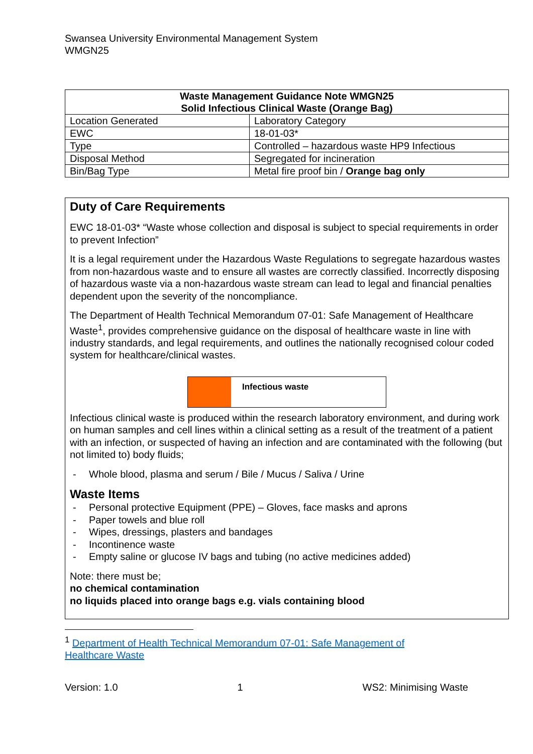Swansea University Environmental Management System
WMGN25
| Waste Management Guidance Note WMGN25 Solid Infectious Clinical Waste (Orange Bag) | |
| --- | --- |
| Location Generated | Laboratory Category |
| EWC | 18-01-03* |
| Type | Controlled – hazardous waste HP9 Infectious |
| Disposal Method | Segregated for incineration |
| Bin/Bag Type | Metal fire proof bin / Orange bag only |
Duty of Care Requirements
EWC 18-01-03* “Waste whose collection and disposal is subject to special requirements in order to prevent Infection”
It is a legal requirement under the Hazardous Waste Regulations to segregate hazardous wastes from non-hazardous waste and to ensure all wastes are correctly classified. Incorrectly disposing of hazardous waste via a non-hazardous waste stream can lead to legal and financial penalties dependent upon the severity of the noncompliance.
The Department of Health Technical Memorandum 07-01: Safe Management of Healthcare Waste<sup>1</sup>, provides comprehensive guidance on the disposal of healthcare waste in line with industry standards, and legal requirements, and outlines the nationally recognised colour coded system for healthcare/clinical wastes.
Infectious waste
Infectious clinical waste is produced within the research laboratory environment, and during work on human samples and cell lines within a clinical setting as a result of the treatment of a patient with an infection, or suspected of having an infection and are contaminated with the following (but not limited to) body fluids;
- Whole blood, plasma and serum / Bile / Mucus / Saliva / Urine
Waste Items
- Personal protective Equipment (PPE) – Gloves, face masks and aprons
- Paper towels and blue roll
- Wipes, dressings, plasters and bandages
- Incontinence waste
- Empty saline or glucose IV bags and tubing (no active medicines added)
Note: there must be;
no chemical contamination
no liquids placed into orange bags e.g. vials containing blood
<sup>1</sup> Department of Health Technical Memorandum 07-01: Safe Management of Healthcare Waste
Version: 1.0 1 WS2: Minimising Waste